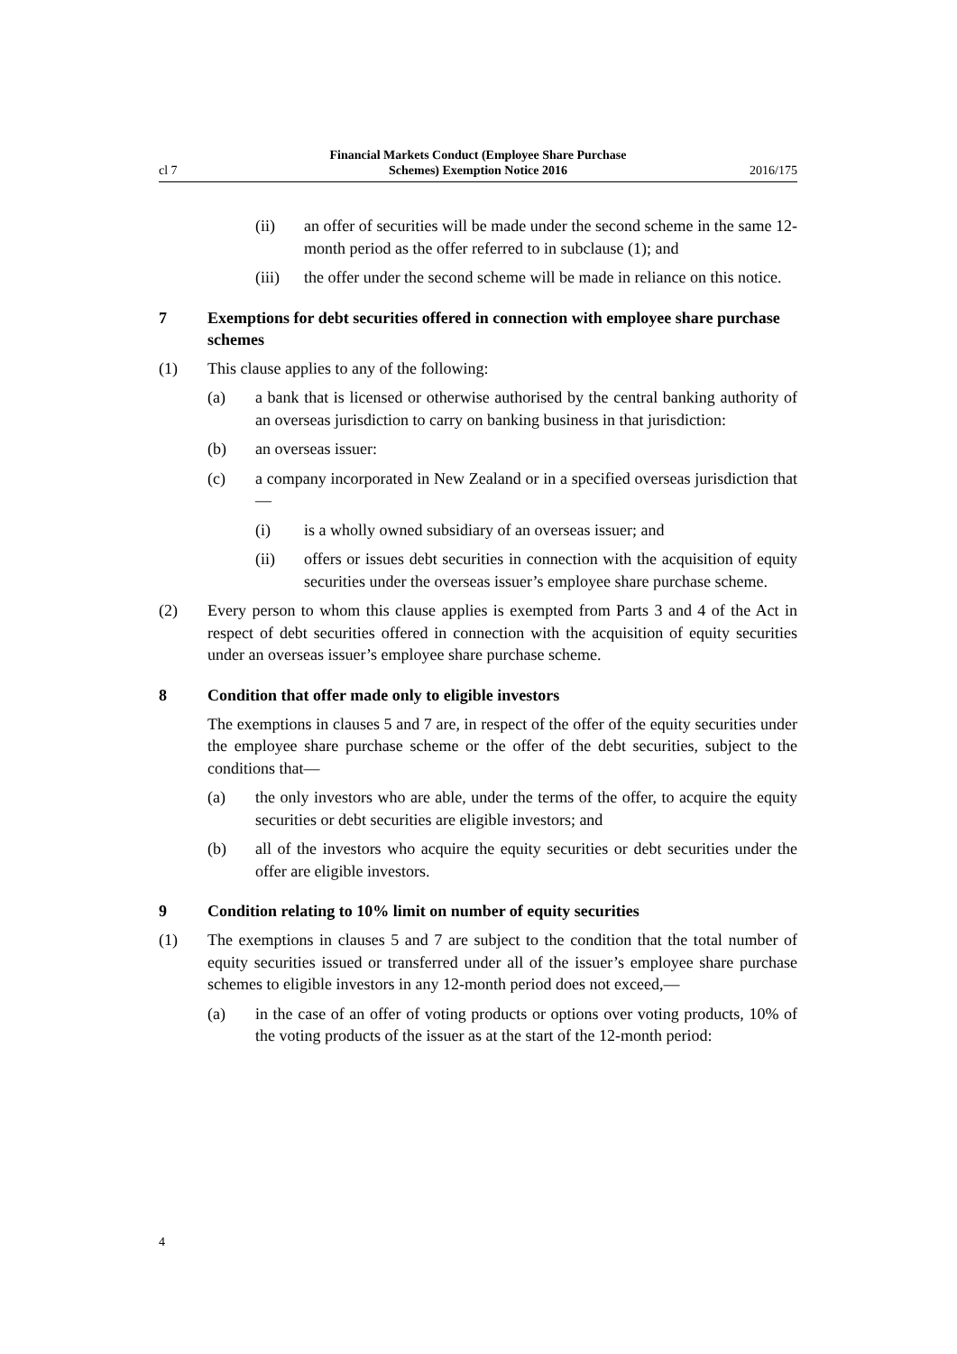cl 7
Financial Markets Conduct (Employee Share Purchase
Schemes) Exemption Notice 2016
2016/175
(ii) an offer of securities will be made under the second scheme in the same 12-month period as the offer referred to in subclause (1); and
(iii) the offer under the second scheme will be made in reliance on this notice.
7 Exemptions for debt securities offered in connection with employee share purchase schemes
(1) This clause applies to any of the following:
(a) a bank that is licensed or otherwise authorised by the central banking authority of an overseas jurisdiction to carry on banking business in that jurisdiction:
(b) an overseas issuer:
(c) a company incorporated in New Zealand or in a specified overseas jurisdiction that—
(i) is a wholly owned subsidiary of an overseas issuer; and
(ii) offers or issues debt securities in connection with the acquisition of equity securities under the overseas issuer’s employee share purchase scheme.
(2) Every person to whom this clause applies is exempted from Parts 3 and 4 of the Act in respect of debt securities offered in connection with the acquisition of equity securities under an overseas issuer’s employee share purchase scheme.
8 Condition that offer made only to eligible investors
The exemptions in clauses 5 and 7 are, in respect of the offer of the equity securities under the employee share purchase scheme or the offer of the debt securities, subject to the conditions that—
(a) the only investors who are able, under the terms of the offer, to acquire the equity securities or debt securities are eligible investors; and
(b) all of the investors who acquire the equity securities or debt securities under the offer are eligible investors.
9 Condition relating to 10% limit on number of equity securities
(1) The exemptions in clauses 5 and 7 are subject to the condition that the total number of equity securities issued or transferred under all of the issuer’s employee share purchase schemes to eligible investors in any 12-month period does not exceed,—
(a) in the case of an offer of voting products or options over voting products, 10% of the voting products of the issuer as at the start of the 12-month period:
4